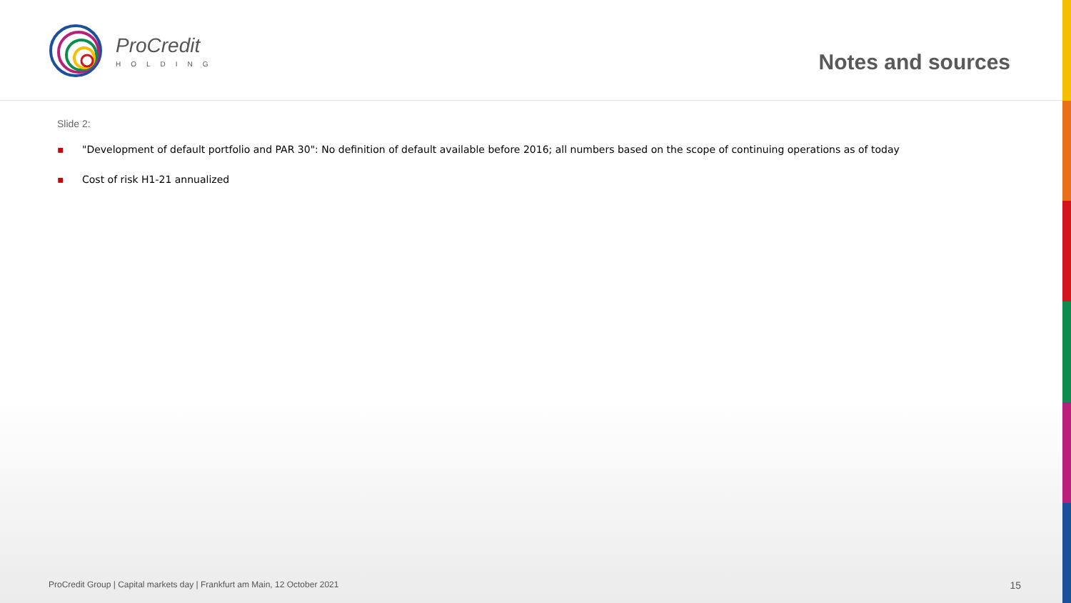ProCredit
HOLDING
Notes and sources
Slide 2:
▪ "Development of default portfolio and PAR 30": No definition of default available before 2016; all numbers based on the scope of continuing operations as of today
▪ Cost of risk H1-21 annualized
ProCredit Group | Capital markets day | Frankfurt am Main, 12 October 2021
15